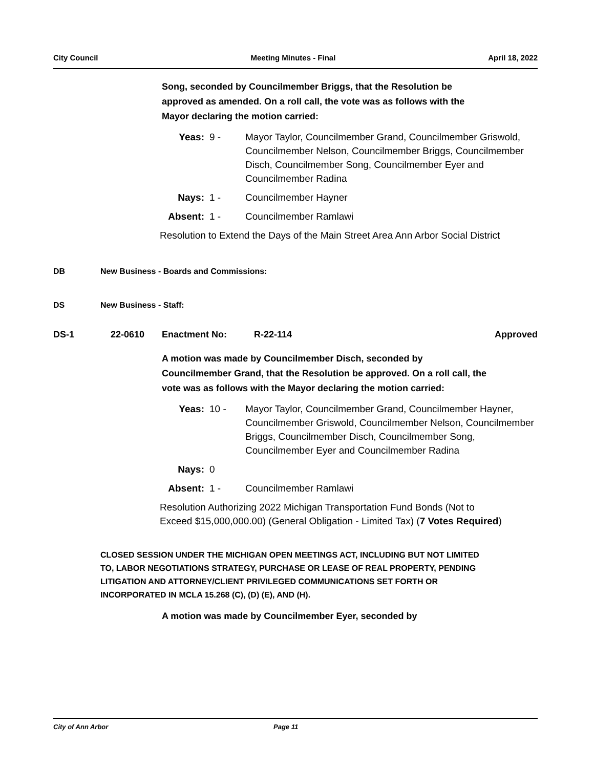City Council Meeting Minutes - Final April 18, 2022
Song, seconded by Councilmember Briggs, that the Resolution be approved as amended. On a roll call, the vote was as follows with the Mayor declaring the motion carried:
| Yeas: | 9 - | Mayor Taylor, Councilmember Grand, Councilmember Griswold, Councilmember Nelson, Councilmember Briggs, Councilmember Disch, Councilmember Song, Councilmember Eyer and Councilmember Radina |
| Nays: | 1 - | Councilmember Hayner |
| Absent: | 1 - | Councilmember Ramlawi |
Resolution to Extend the Days of the Main Street Area Ann Arbor Social District
DB New Business - Boards and Commissions:
DS New Business - Staff:
DS-1 22-0610 Enactment No: R-22-114 Approved
A motion was made by Councilmember Disch, seconded by Councilmember Grand, that the Resolution be approved. On a roll call, the vote was as follows with the Mayor declaring the motion carried:
| Yeas: | 10 - | Mayor Taylor, Councilmember Grand, Councilmember Hayner, Councilmember Griswold, Councilmember Nelson, Councilmember Briggs, Councilmember Disch, Councilmember Song, Councilmember Eyer and Councilmember Radina |
| Nays: | 0 | |
| Absent: | 1 - | Councilmember Ramlawi |
Resolution Authorizing 2022 Michigan Transportation Fund Bonds (Not to Exceed $15,000,000.00) (General Obligation - Limited Tax) (7 Votes Required)
CLOSED SESSION UNDER THE MICHIGAN OPEN MEETINGS ACT, INCLUDING BUT NOT LIMITED TO, LABOR NEGOTIATIONS STRATEGY, PURCHASE OR LEASE OF REAL PROPERTY, PENDING LITIGATION AND ATTORNEY/CLIENT PRIVILEGED COMMUNICATIONS SET FORTH OR INCORPORATED IN MCLA 15.268 (C), (D) (E), AND (H).
A motion was made by Councilmember Eyer, seconded by
City of Ann Arbor Page 11